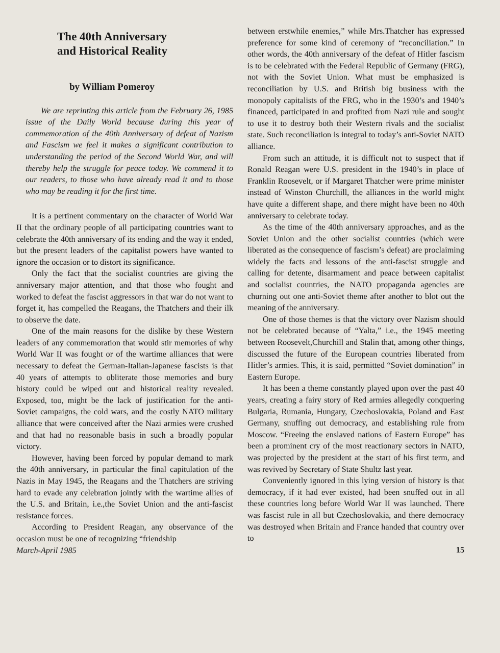The 40th Anniversary
and Historical Reality
by William Pomeroy
We are reprinting this article from the February 26, 1985 issue of the Daily World because during this year of commemoration of the 40th Anniversary of defeat of Nazism and Fascism we feel it makes a significant contribution to understanding the period of the Second World War, and will thereby help the struggle for peace today. We commend it to our readers, to those who have already read it and to those who may be reading it for the first time.
It is a pertinent commentary on the character of World War II that the ordinary people of all participating countries want to celebrate the 40th anniversary of its ending and the way it ended, but the present leaders of the capitalist powers have wanted to ignore the occasion or to distort its significance.
Only the fact that the socialist countries are giving the anniversary major attention, and that those who fought and worked to defeat the fascist aggressors in that war do not want to forget it, has compelled the Reagans, the Thatchers and their ilk to observe the date.
One of the main reasons for the dislike by these Western leaders of any commemoration that would stir memories of why World War II was fought or of the wartime alliances that were necessary to defeat the German-Italian-Japanese fascists is that 40 years of attempts to obliterate those memories and bury history could be wiped out and historical reality revealed. Exposed, too, might be the lack of justification for the anti-Soviet campaigns, the cold wars, and the costly NATO military alliance that were conceived after the Nazi armies were crushed and that had no reasonable basis in such a broadly popular victory.
However, having been forced by popular demand to mark the 40th anniversary, in particular the final capitulation of the Nazis in May 1945, the Reagans and the Thatchers are striving hard to evade any celebration jointly with the wartime allies of the U.S. and Britain, i.e.,the Soviet Union and the anti-fascist resistance forces.
According to President Reagan, any observance of the occasion must be one of recognizing “friendship
March-April 1985
between erstwhile enemies,” while Mrs.Thatcher has expressed preference for some kind of ceremony of “reconciliation.” In other words, the 40th anniversary of the defeat of Hitler fascism is to be celebrated with the Federal Republic of Germany (FRG), not with the Soviet Union. What must be emphasized is reconciliation by U.S. and British big business with the monopoly capitalists of the FRG, who in the 1930’s and 1940’s financed, participated in and profited from Nazi rule and sought to use it to destroy both their Western rivals and the socialist state. Such reconciliation is integral to today’s anti-Soviet NATO alliance.
From such an attitude, it is difficult not to suspect that if Ronald Reagan were U.S. president in the 1940’s in place of Franklin Roosevelt, or if Margaret Thatcher were prime minister instead of Winston Churchill, the alliances in the world might have quite a different shape, and there might have been no 40th anniversary to celebrate today.
As the time of the 40th anniversary approaches, and as the Soviet Union and the other socialist countries (which were liberated as the consequence of fascism’s defeat) are proclaiming widely the facts and lessons of the anti-fascist struggle and calling for detente, disarmament and peace between capitalist and socialist countries, the NATO propaganda agencies are churning out one anti-Soviet theme after another to blot out the meaning of the anniversary.
One of those themes is that the victory over Nazism should not be celebrated because of “Yalta,” i.e., the 1945 meeting between Roosevelt,Churchill and Stalin that, among other things, discussed the future of the European countries liberated from Hitler’s armies. This, it is said, permitted “Soviet domination” in Eastern Europe.
It has been a theme constantly played upon over the past 40 years, creating a fairy story of Red armies allegedly conquering Bulgaria, Rumania, Hungary, Czechoslovakia, Poland and East Germany, snuffing out democracy, and establishing rule from Moscow. “Freeing the enslaved nations of Eastern Europe” has been a prominent cry of the most reactionary sectors in NATO, was projected by the president at the start of his first term, and was revived by Secretary of State Shultz last year.
Conveniently ignored in this lying version of history is that democracy, if it had ever existed, had been snuffed out in all these countries long before World War II was launched. There was fascist rule in all but Czechoslovakia, and there democracy was destroyed when Britain and France handed that country over to
15